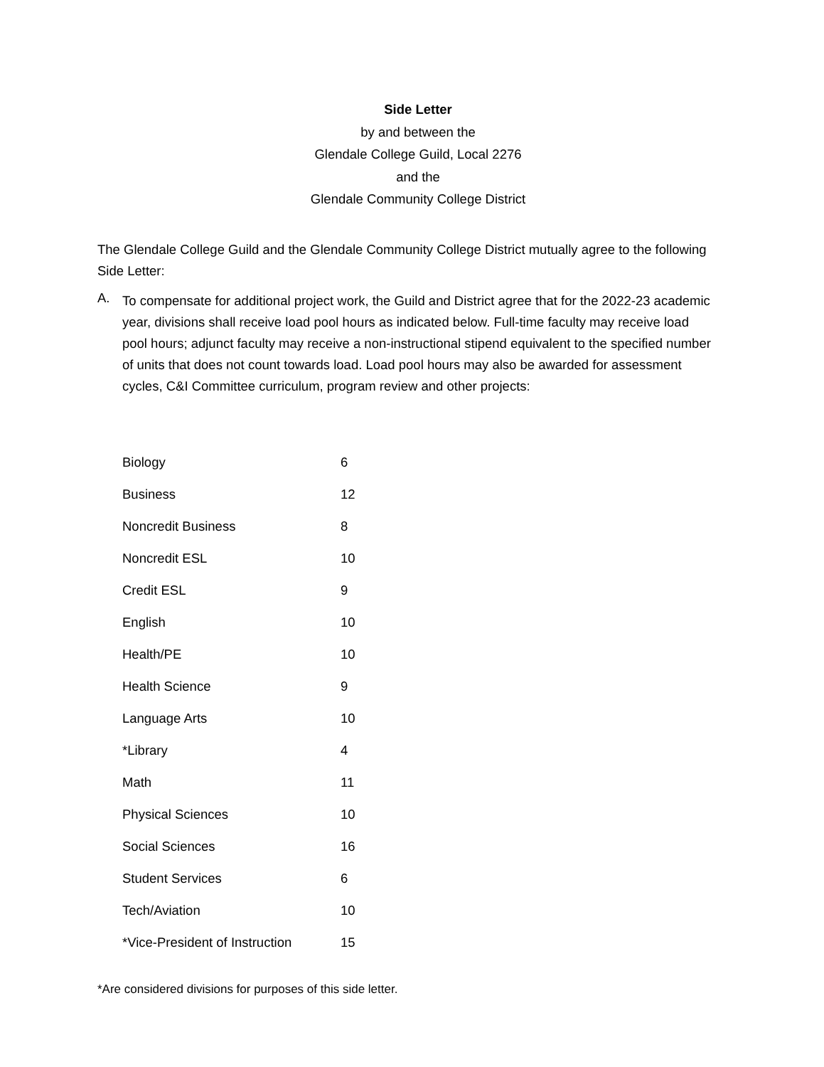Side Letter
by and between the
Glendale College Guild, Local 2276
and the
Glendale Community College District
The Glendale College Guild and the Glendale Community College District mutually agree to the following Side Letter:
A.
To compensate for additional project work, the Guild and District agree that for the 2022-23 academic year, divisions shall receive load pool hours as indicated below. Full-time faculty may receive load pool hours; adjunct faculty may receive a non-instructional stipend equivalent to the specified number of units that does not count towards load. Load pool hours may also be awarded for assessment cycles, C&I Committee curriculum, program review and other projects:
| Biology | 6 |
| Business | 12 |
| Noncredit Business | 8 |
| Noncredit ESL | 10 |
| Credit ESL | 9 |
| English | 10 |
| Health/PE | 10 |
| Health Science | 9 |
| Language Arts | 10 |
| *Library | 4 |
| Math | 11 |
| Physical Sciences | 10 |
| Social Sciences | 16 |
| Student Services | 6 |
| Tech/Aviation | 10 |
| *Vice-President of Instruction | 15 |
*Are considered divisions for purposes of this side letter.